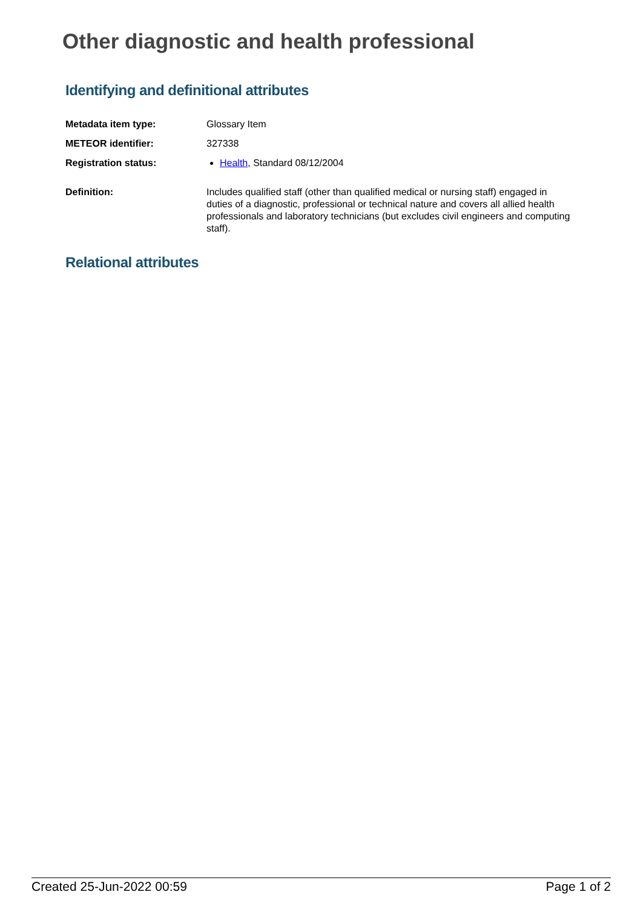Other diagnostic and health professional
Identifying and definitional attributes
| Metadata item type: | Glossary Item |
| METEOR identifier: | 327338 |
| Registration status: | Health , Standard 08/12/2004 |
| Definition: | Includes qualified staff (other than qualified medical or nursing staff) engaged in duties of a diagnostic, professional or technical nature and covers all allied health professionals and laboratory technicians (but excludes civil engineers and computing staff). |
Relational attributes
Created 25-Jun-2022 00:59 Page 1 of 2